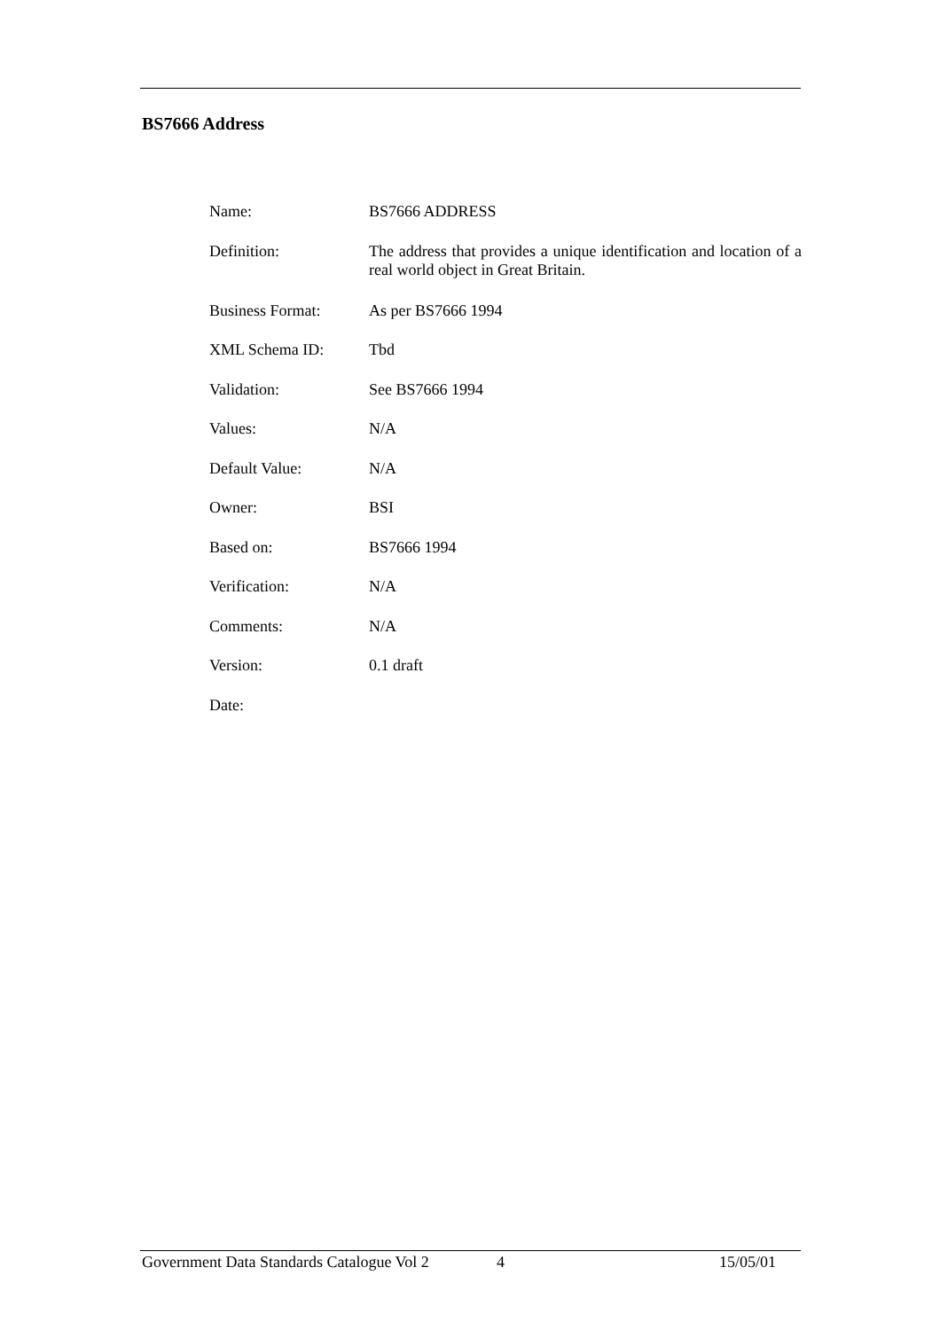BS7666 Address
| Name: | BS7666 ADDRESS |
| Definition: | The address that provides a unique identification and location of a real world object in Great Britain. |
| Business Format: | As per BS7666 1994 |
| XML Schema ID: | Tbd |
| Validation: | See BS7666 1994 |
| Values: | N/A |
| Default Value: | N/A |
| Owner: | BSI |
| Based on: | BS7666 1994 |
| Verification: | N/A |
| Comments: | N/A |
| Version: | 0.1 draft |
| Date: | |
Government Data Standards Catalogue Vol 2 4 15/05/01